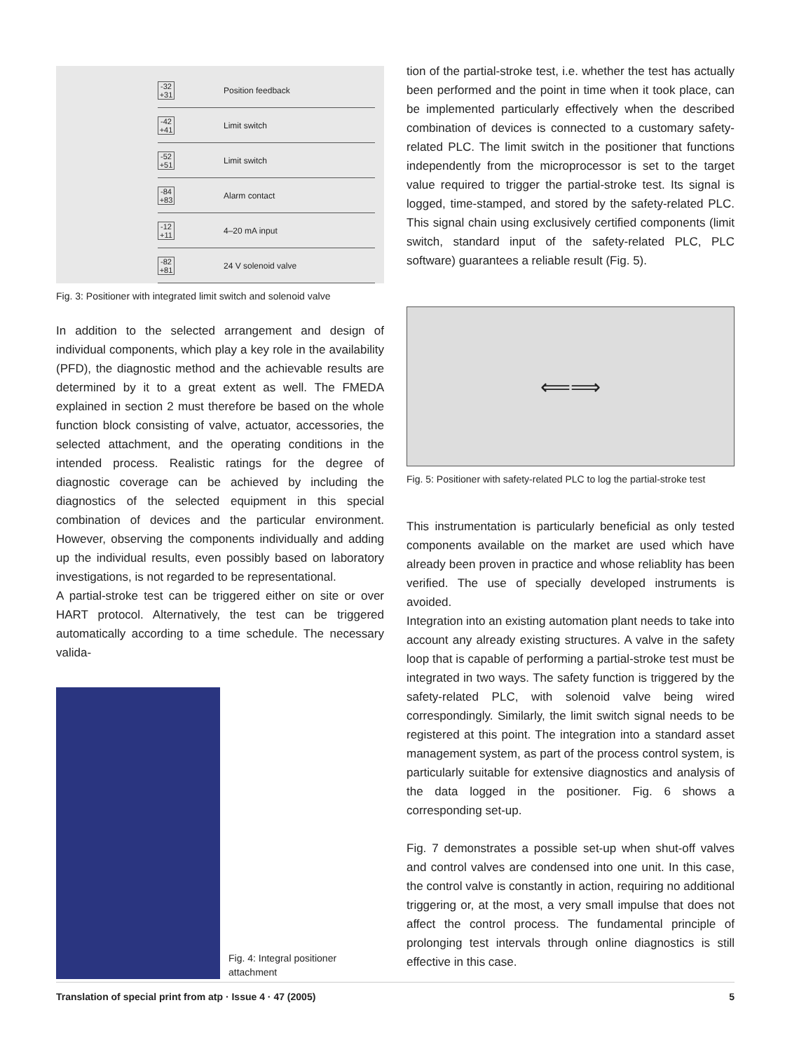-32 +31 Position feedback
-42 +41 Limit switch
-52 +51 Limit switch
-84 +83 Alarm contact
-12 +11 4–20 mA input
-82 +81 24 V solenoid valve
Fig. 3: Positioner with integrated limit switch and solenoid valve
In addition to the selected arrangement and design of individual components, which play a key role in the availability (PFD), the diagnostic method and the achievable results are determined by it to a great extent as well. The FMEDA explained in section 2 must therefore be based on the whole function block consisting of valve, actuator, accessories, the selected attachment, and the operating conditions in the intended process. Realistic ratings for the degree of diagnostic coverage can be achieved by including the diagnostics of the selected equipment in this special combination of devices and the particular environment. However, observing the components individually and adding up the individual results, even possibly based on laboratory investigations, is not regarded to be representational.
A partial-stroke test can be triggered either on site or over HART protocol. Alternatively, the test can be triggered automatically according to a time schedule. The necessary valida-
Fig. 4: Integral positioner attachment
tion of the partial-stroke test, i.e. whether the test has actually been performed and the point in time when it took place, can be implemented particularly effectively when the described combination of devices is connected to a customary safety-related PLC. The limit switch in the positioner that functions independently from the microprocessor is set to the target value required to trigger the partial-stroke test. Its signal is logged, time-stamped, and stored by the safety-related PLC. This signal chain using exclusively certified components (limit switch, standard input of the safety-related PLC, PLC software) guarantees a reliable result (Fig. 5).
⟸⟹
Fig. 5: Positioner with safety-related PLC to log the partial-stroke test
This instrumentation is particularly beneficial as only tested components available on the market are used which have already been proven in practice and whose reliablity has been verified. The use of specially developed instruments is avoided.
Integration into an existing automation plant needs to take into account any already existing structures. A valve in the safety loop that is capable of performing a partial-stroke test must be integrated in two ways. The safety function is triggered by the safety-related PLC, with solenoid valve being wired correspondingly. Similarly, the limit switch signal needs to be registered at this point. The integration into a standard asset management system, as part of the process control system, is particularly suitable for extensive diagnostics and analysis of the data logged in the positioner. Fig. 6 shows a corresponding set-up.
Fig. 7 demonstrates a possible set-up when shut-off valves and control valves are condensed into one unit. In this case, the control valve is constantly in action, requiring no additional triggering or, at the most, a very small impulse that does not affect the control process. The fundamental principle of prolonging test intervals through online diagnostics is still effective in this case.
Translation of special print from atp · Issue 4 · 47 (2005) 5